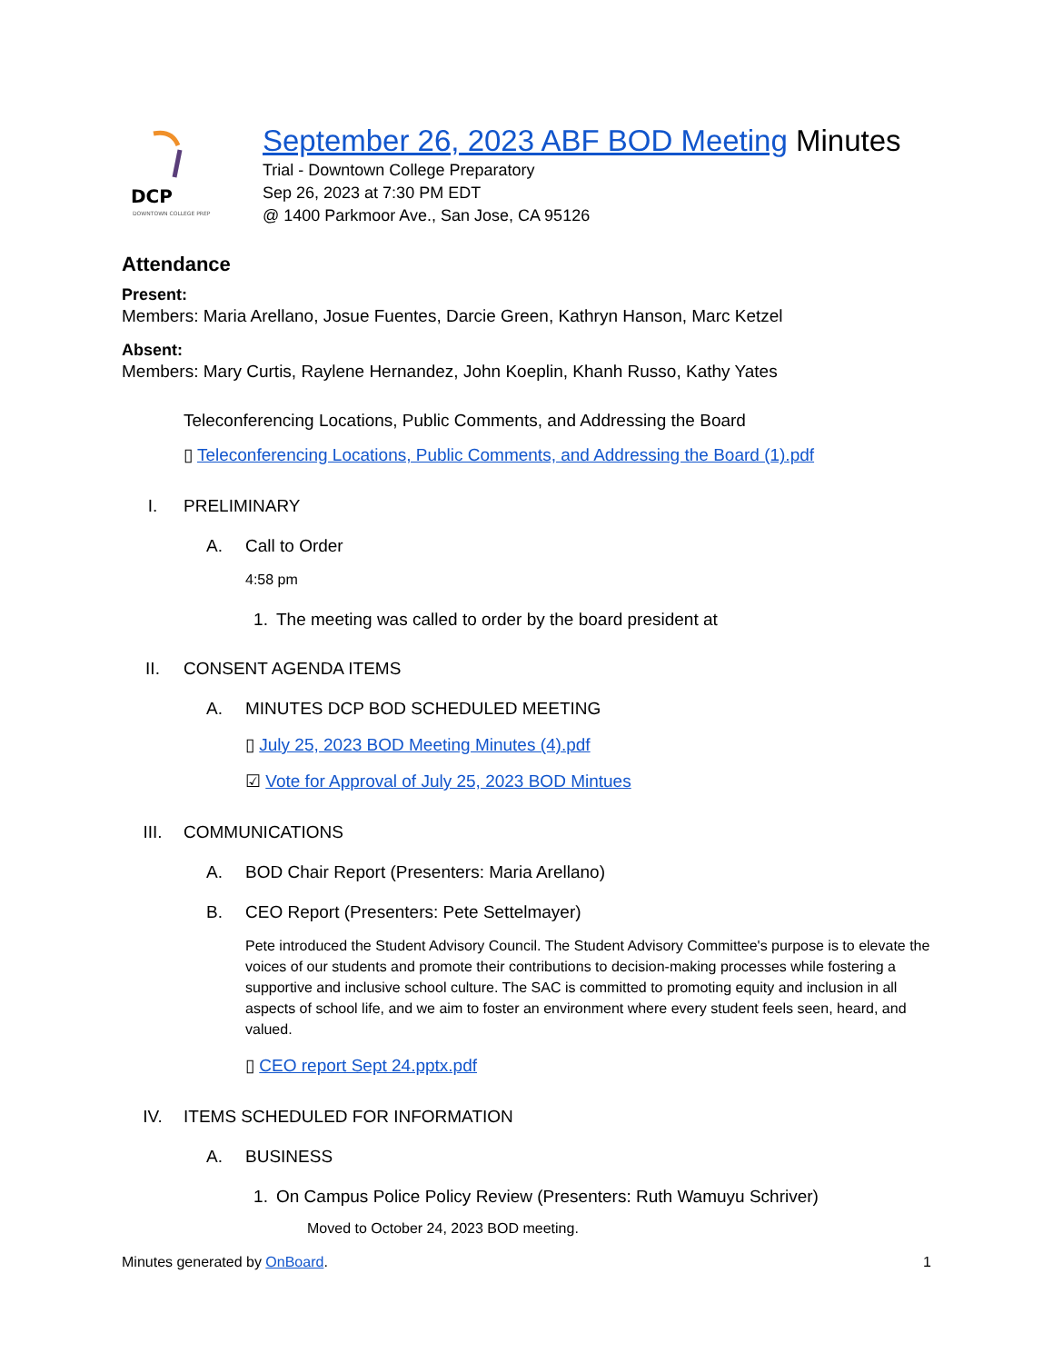DCP
DOWNTOWN COLLEGE PREP
September 26, 2023 ABF BOD Meeting Minutes
Trial - Downtown College Preparatory
Sep 26, 2023 at 7:30 PM EDT
@ 1400 Parkmoor Ave., San Jose, CA 95126
Attendance
Present:
Members: Maria Arellano, Josue Fuentes, Darcie Green, Kathryn Hanson, Marc Ketzel
Absent:
Members: Mary Curtis, Raylene Hernandez, John Koeplin, Khanh Russo, Kathy Yates
Teleconferencing Locations, Public Comments, and Addressing the Board
▯ Teleconferencing Locations, Public Comments, and Addressing the Board (1).pdf
I. PRELIMINARY
A. Call to Order
4:58 pm
1. The meeting was called to order by the board president at
II. CONSENT AGENDA ITEMS
A. MINUTES DCP BOD SCHEDULED MEETING
▯ July 25, 2023 BOD Meeting Minutes (4).pdf
☑ Vote for Approval of July 25, 2023 BOD Mintues
III. COMMUNICATIONS
A. BOD Chair Report (Presenters: Maria Arellano)
B. CEO Report (Presenters: Pete Settelmayer)
Pete introduced the Student Advisory Council. The Student Advisory Committee's purpose is to elevate the voices of our students and promote their contributions to decision-making processes while fostering a supportive and inclusive school culture. The SAC is committed to promoting equity and inclusion in all aspects of school life, and we aim to foster an environment where every student feels seen, heard, and valued.
▯ CEO report Sept 24.pptx.pdf
IV. ITEMS SCHEDULED FOR INFORMATION
A. BUSINESS
1. On Campus Police Policy Review (Presenters: Ruth Wamuyu Schriver)
Moved to October 24, 2023 BOD meeting.
Minutes generated by OnBoard. 1